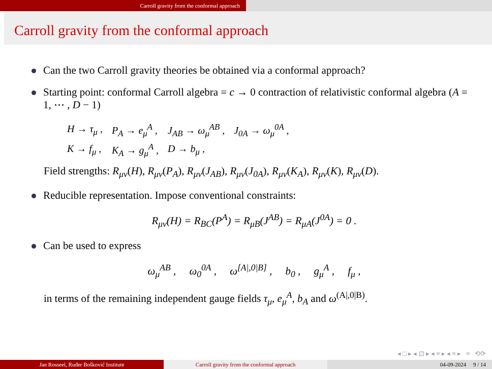Carroll gravity from the conformal approach
Carroll gravity from the conformal approach
Can the two Carroll gravity theories be obtained via a conformal approach?
Starting point: conformal Carroll algebra = c → 0 contraction of relativistic conformal algebra (A = 1, ⋯ , D − 1)
| H → τ<sub>μ</sub> , | P<sub>A</sub> → e<sub>μ</sub><sup>A</sup> , | J<sub>AB</sub> → ω<sub>μ</sub><sup>AB</sup> , | J<sub>0A</sub> → ω<sub>μ</sub><sup>0A</sup> , |
| K → f<sub>μ</sub> , | K<sub>A</sub> → g<sub>μ</sub><sup>A</sup> , | D → b<sub>μ</sub> , | |
Field strengths: R<sub>μν</sub>(H), R<sub>μν</sub>(P<sub>A</sub>), R<sub>μν</sub>(J<sub>AB</sub>), R<sub>μν</sub>(J<sub>0A</sub>), R<sub>μν</sub>(K<sub>A</sub>), R<sub>μν</sub>(K), R<sub>μν</sub>(D).
Reducible representation. Impose conventional constraints:
R<sub>μν</sub>(H) = R<sub>BC</sub>(P<sup>A</sup>) = R<sub>μB</sub>(J<sup>AB</sup>) = R<sub>μA</sub>(J<sup>0A</sup>) = 0 .
Can be used to express
ω<sub>μ</sub><sup>AB</sup> , ω<sub>0</sub><sup>0A</sup> , ω<sup>[A|,0|B]</sup> , b<sub>0</sub> , g<sub>μ</sub><sup>A</sup> , f<sub>μ</sub> ,
in terms of the remaining independent gauge fields τ<sub>μ</sub>, e<sub>μ</sub><sup>A</sup>, b<sub>A</sub> and ω<sup>(A|,0|B)</sup>.
◂ □ ▸ ◂ ⊡ ▸ ◂ ≡ ▸ ◂ ≡ ▸ ≡ ⟲⟳
Jan Rosseel, Ruđer Bošković Institute Carroll gravity from the conformal approach 04-09-2024 9 / 14